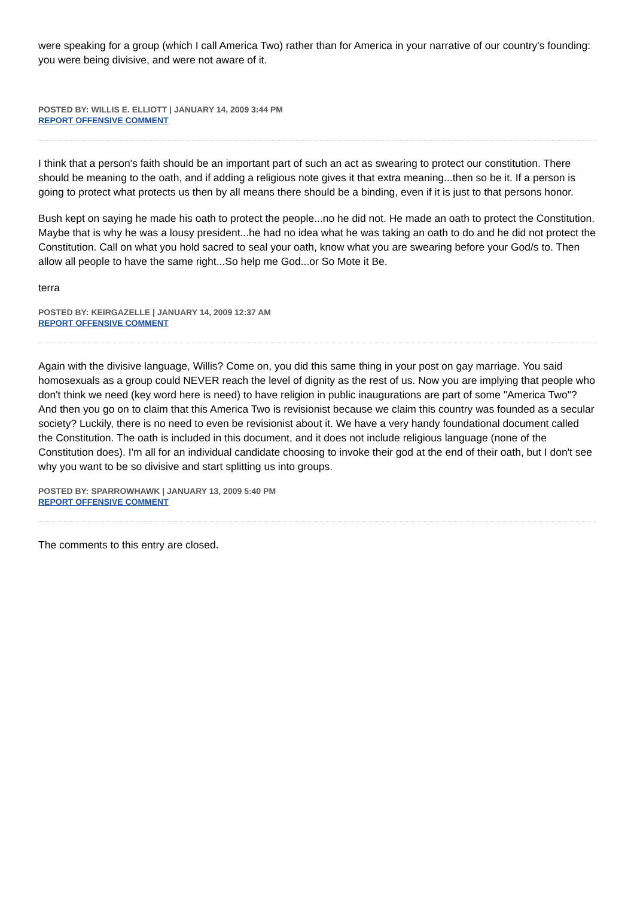were speaking for a group (which I call America Two) rather than for America in your narrative of our country's founding: you were being divisive, and were not aware of it.
POSTED BY: WILLIS E. ELLIOTT | JANUARY 14, 2009 3:44 PM
REPORT OFFENSIVE COMMENT
I think that a person's faith should be an important part of such an act as swearing to protect our constitution. There should be meaning to the oath, and if adding a religious note gives it that extra meaning...then so be it. If a person is going to protect what protects us then by all means there should be a binding, even if it is just to that persons honor.
Bush kept on saying he made his oath to protect the people...no he did not. He made an oath to protect the Constitution. Maybe that is why he was a lousy president...he had no idea what he was taking an oath to do and he did not protect the Constitution. Call on what you hold sacred to seal your oath, know what you are swearing before your God/s to. Then allow all people to have the same right...So help me God...or So Mote it Be.
terra
POSTED BY: KEIRGAZELLE | JANUARY 14, 2009 12:37 AM
REPORT OFFENSIVE COMMENT
Again with the divisive language, Willis? Come on, you did this same thing in your post on gay marriage. You said homosexuals as a group could NEVER reach the level of dignity as the rest of us. Now you are implying that people who don't think we need (key word here is need) to have religion in public inaugurations are part of some "America Two"? And then you go on to claim that this America Two is revisionist because we claim this country was founded as a secular society? Luckily, there is no need to even be revisionist about it. We have a very handy foundational document called the Constitution. The oath is included in this document, and it does not include religious language (none of the Constitution does). I'm all for an individual candidate choosing to invoke their god at the end of their oath, but I don't see why you want to be so divisive and start splitting us into groups.
POSTED BY: SPARROWHAWK | JANUARY 13, 2009 5:40 PM
REPORT OFFENSIVE COMMENT
The comments to this entry are closed.